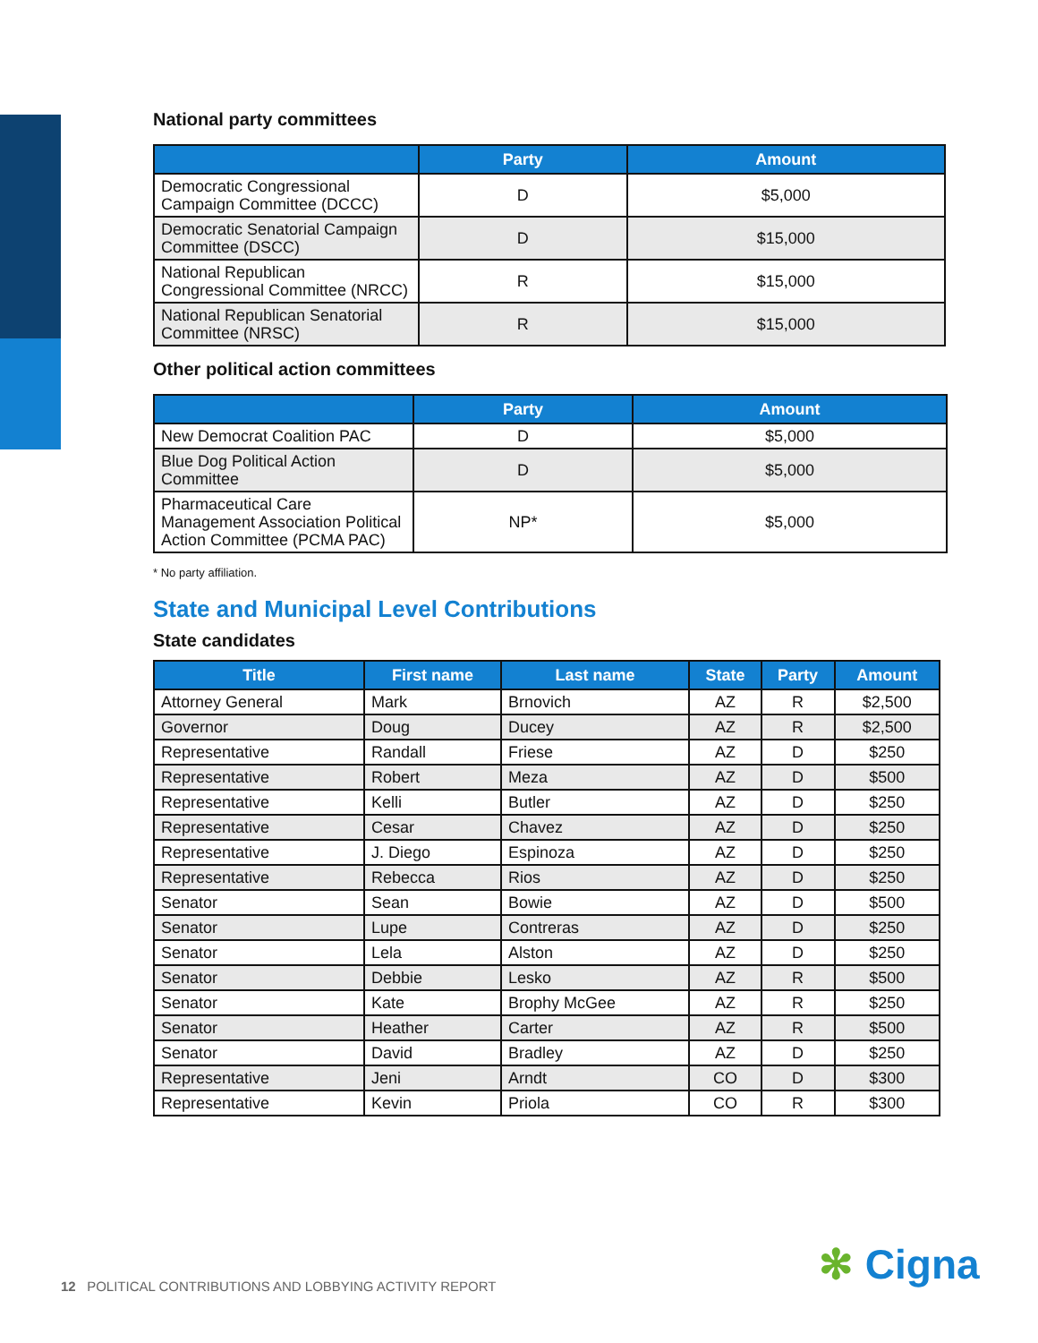National party committees
| | Party | Amount |
| --- | --- | --- |
| Democratic Congressional Campaign Committee (DCCC) | D | $5,000 |
| Democratic Senatorial Campaign Committee (DSCC) | D | $15,000 |
| National Republican Congressional Committee (NRCC) | R | $15,000 |
| National Republican Senatorial Committee (NRSC) | R | $15,000 |
Other political action committees
| | Party | Amount |
| --- | --- | --- |
| New Democrat Coalition PAC | D | $5,000 |
| Blue Dog Political Action Committee | D | $5,000 |
| Pharmaceutical Care Management Association Political Action Committee (PCMA PAC) | NP* | $5,000 |
* No party affiliation.
State and Municipal Level Contributions
State candidates
| Title | First name | Last name | State | Party | Amount |
| --- | --- | --- | --- | --- | --- |
| Attorney General | Mark | Brnovich | AZ | R | $2,500 |
| Governor | Doug | Ducey | AZ | R | $2,500 |
| Representative | Randall | Friese | AZ | D | $250 |
| Representative | Robert | Meza | AZ | D | $500 |
| Representative | Kelli | Butler | AZ | D | $250 |
| Representative | Cesar | Chavez | AZ | D | $250 |
| Representative | J. Diego | Espinoza | AZ | D | $250 |
| Representative | Rebecca | Rios | AZ | D | $250 |
| Senator | Sean | Bowie | AZ | D | $500 |
| Senator | Lupe | Contreras | AZ | D | $250 |
| Senator | Lela | Alston | AZ | D | $250 |
| Senator | Debbie | Lesko | AZ | R | $500 |
| Senator | Kate | Brophy McGee | AZ | R | $250 |
| Senator | Heather | Carter | AZ | R | $500 |
| Senator | David | Bradley | AZ | D | $250 |
| Representative | Jeni | Arndt | CO | D | $300 |
| Representative | Kevin | Priola | CO | R | $300 |
12 POLITICAL CONTRIBUTIONS AND LOBBYING ACTIVITY REPORT
✻ Cigna